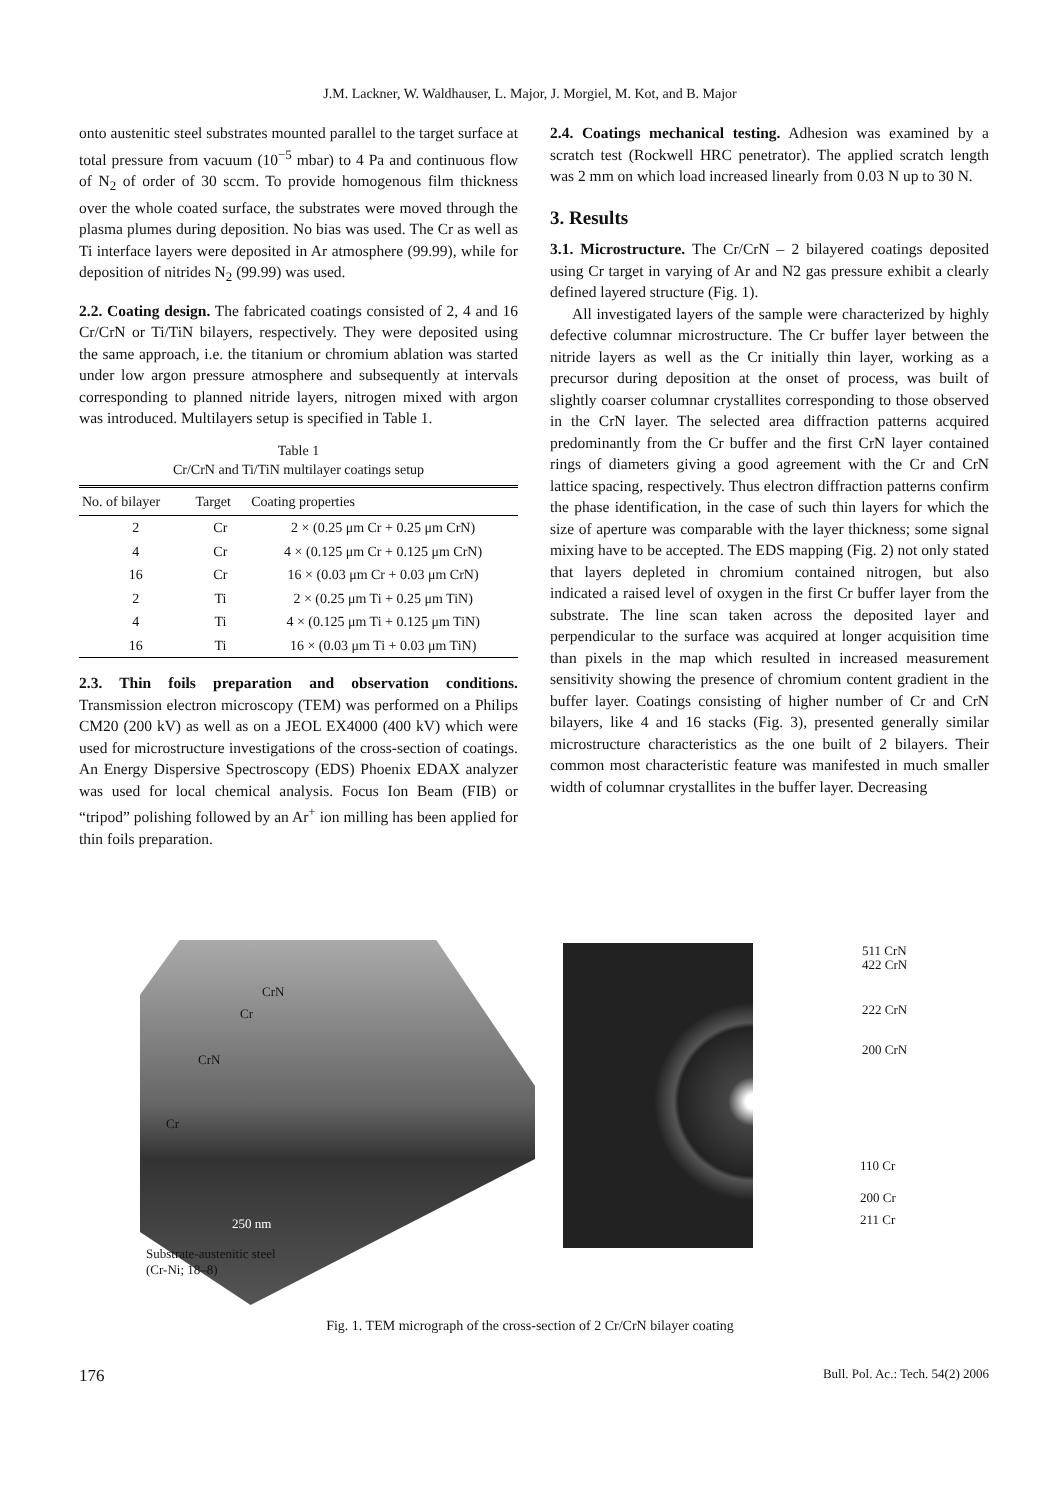J.M. Lackner, W. Waldhauser, L. Major, J. Morgiel, M. Kot, and B. Major
onto austenitic steel substrates mounted parallel to the target surface at total pressure from vacuum (10<sup>−5</sup> mbar) to 4 Pa and continuous flow of N<sub>2</sub> of order of 30 sccm. To provide homogenous film thickness over the whole coated surface, the substrates were moved through the plasma plumes during deposition. No bias was used. The Cr as well as Ti interface layers were deposited in Ar atmosphere (99.99), while for deposition of nitrides N<sub>2</sub> (99.99) was used.
2.2. Coating design. The fabricated coatings consisted of 2, 4 and 16 Cr/CrN or Ti/TiN bilayers, respectively. They were deposited using the same approach, i.e. the titanium or chromium ablation was started under low argon pressure atmosphere and subsequently at intervals corresponding to planned nitride layers, nitrogen mixed with argon was introduced. Multilayers setup is specified in Table 1.
Table 1
Cr/CrN and Ti/TiN multilayer coatings setup
| No. of bilayer | Target | Coating properties |
| --- | --- | --- |
| 2 | Cr | 2 × (0.25 μm Cr + 0.25 μm CrN) |
| 4 | Cr | 4 × (0.125 μm Cr + 0.125 μm CrN) |
| 16 | Cr | 16 × (0.03 μm Cr + 0.03 μm CrN) |
| 2 | Ti | 2 × (0.25 μm Ti + 0.25 μm TiN) |
| 4 | Ti | 4 × (0.125 μm Ti + 0.125 μm TiN) |
| 16 | Ti | 16 × (0.03 μm Ti + 0.03 μm TiN) |
2.3. Thin foils preparation and observation conditions. Transmission electron microscopy (TEM) was performed on a Philips CM20 (200 kV) as well as on a JEOL EX4000 (400 kV) which were used for microstructure investigations of the cross-section of coatings. An Energy Dispersive Spectroscopy (EDS) Phoenix EDAX analyzer was used for local chemical analysis. Focus Ion Beam (FIB) or “tripod” polishing followed by an Ar<sup>+</sup> ion milling has been applied for thin foils preparation.
2.4. Coatings mechanical testing. Adhesion was examined by a scratch test (Rockwell HRC penetrator). The applied scratch length was 2 mm on which load increased linearly from 0.03 N up to 30 N.
3. Results
3.1. Microstructure. The Cr/CrN – 2 bilayered coatings deposited using Cr target in varying of Ar and N2 gas pressure exhibit a clearly defined layered structure (Fig. 1).
All investigated layers of the sample were characterized by highly defective columnar microstructure. The Cr buffer layer between the nitride layers as well as the Cr initially thin layer, working as a precursor during deposition at the onset of process, was built of slightly coarser columnar crystallites corresponding to those observed in the CrN layer. The selected area diffraction patterns acquired predominantly from the Cr buffer and the first CrN layer contained rings of diameters giving a good agreement with the Cr and CrN lattice spacing, respectively. Thus electron diffraction patterns confirm the phase identification, in the case of such thin layers for which the size of aperture was comparable with the layer thickness; some signal mixing have to be accepted. The EDS mapping (Fig. 2) not only stated that layers depleted in chromium contained nitrogen, but also indicated a raised level of oxygen in the first Cr buffer layer from the substrate. The line scan taken across the deposited layer and perpendicular to the surface was acquired at longer acquisition time than pixels in the map which resulted in increased measurement sensitivity showing the presence of chromium content gradient in the buffer layer. Coatings consisting of higher number of Cr and CrN bilayers, like 4 and 16 stacks (Fig. 3), presented generally similar microstructure characteristics as the one built of 2 bilayers. Their common most characteristic feature was manifested in much smaller width of columnar crystallites in the buffer layer. Decreasing
CrN
Cr
CrN
Cr
250 nm
Substrate-austenitic steel
(Cr-Ni; 18–8)
511 CrN
422 CrN
222 CrN
200 CrN
110 Cr
200 Cr
211 Cr
Fig. 1. TEM micrograph of the cross-section of 2 Cr/CrN bilayer coating
176 Bull. Pol. Ac.: Tech. 54(2) 2006